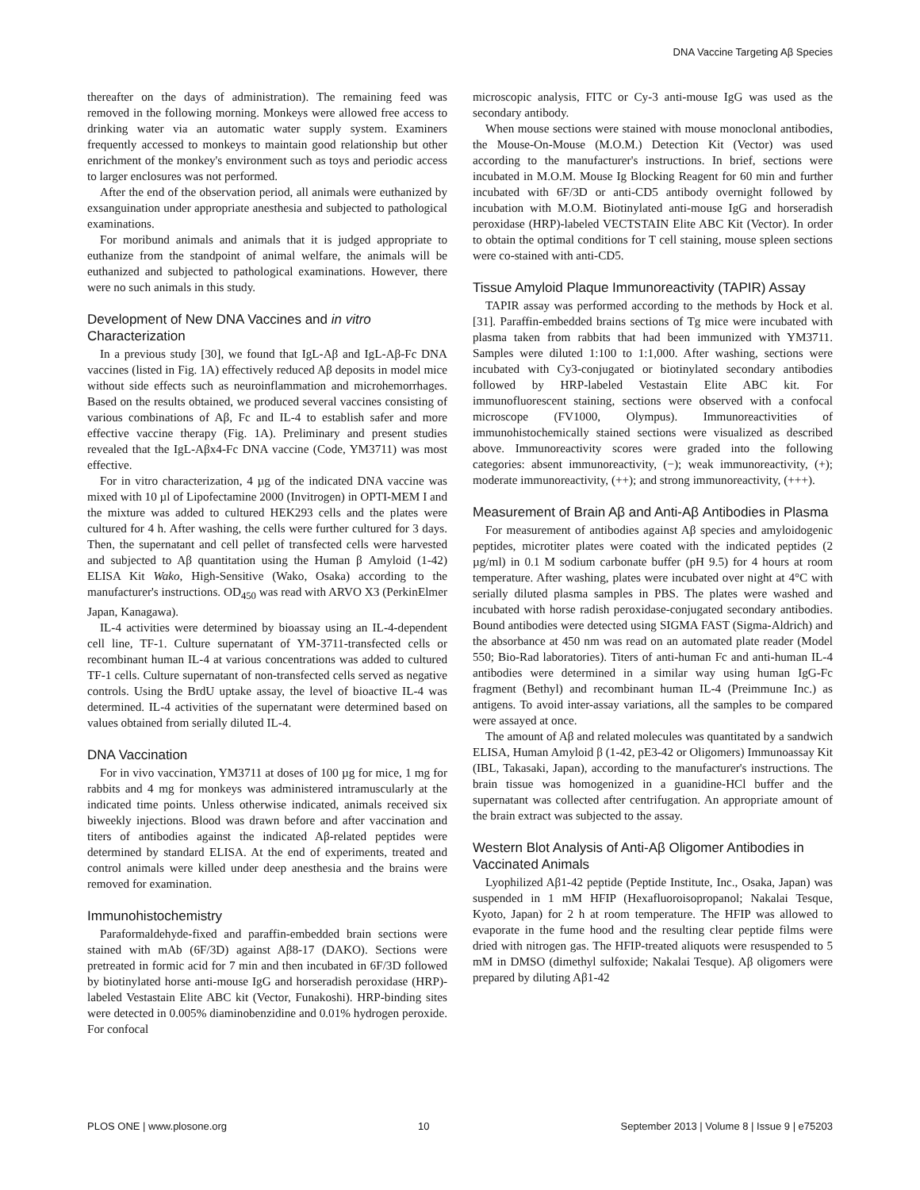DNA Vaccine Targeting Aβ Species
thereafter on the days of administration). The remaining feed was removed in the following morning. Monkeys were allowed free access to drinking water via an automatic water supply system. Examiners frequently accessed to monkeys to maintain good relationship but other enrichment of the monkey's environment such as toys and periodic access to larger enclosures was not performed.
After the end of the observation period, all animals were euthanized by exsanguination under appropriate anesthesia and subjected to pathological examinations.
For moribund animals and animals that it is judged appropriate to euthanize from the standpoint of animal welfare, the animals will be euthanized and subjected to pathological examinations. However, there were no such animals in this study.
Development of New DNA Vaccines and in vitro Characterization
In a previous study [30], we found that IgL-Aβ and IgL-Aβ-Fc DNA vaccines (listed in Fig. 1A) effectively reduced Aβ deposits in model mice without side effects such as neuroinflammation and microhemorrhages. Based on the results obtained, we produced several vaccines consisting of various combinations of Aβ, Fc and IL-4 to establish safer and more effective vaccine therapy (Fig. 1A). Preliminary and present studies revealed that the IgL-Aβx4-Fc DNA vaccine (Code, YM3711) was most effective.
For in vitro characterization, 4 µg of the indicated DNA vaccine was mixed with 10 µl of Lipofectamine 2000 (Invitrogen) in OPTI-MEM I and the mixture was added to cultured HEK293 cells and the plates were cultured for 4 h. After washing, the cells were further cultured for 3 days. Then, the supernatant and cell pellet of transfected cells were harvested and subjected to Aβ quantitation using the Human β Amyloid (1-42) ELISA Kit Wako, High-Sensitive (Wako, Osaka) according to the manufacturer's instructions. OD<sub>450</sub> was read with ARVO X3 (PerkinElmer Japan, Kanagawa).
IL-4 activities were determined by bioassay using an IL-4-dependent cell line, TF-1. Culture supernatant of YM-3711-transfected cells or recombinant human IL-4 at various concentrations was added to cultured TF-1 cells. Culture supernatant of non-transfected cells served as negative controls. Using the BrdU uptake assay, the level of bioactive IL-4 was determined. IL-4 activities of the supernatant were determined based on values obtained from serially diluted IL-4.
DNA Vaccination
For in vivo vaccination, YM3711 at doses of 100 µg for mice, 1 mg for rabbits and 4 mg for monkeys was administered intramuscularly at the indicated time points. Unless otherwise indicated, animals received six biweekly injections. Blood was drawn before and after vaccination and titers of antibodies against the indicated Aβ-related peptides were determined by standard ELISA. At the end of experiments, treated and control animals were killed under deep anesthesia and the brains were removed for examination.
Immunohistochemistry
Paraformaldehyde-fixed and paraffin-embedded brain sections were stained with mAb (6F/3D) against Aβ8-17 (DAKO). Sections were pretreated in formic acid for 7 min and then incubated in 6F/3D followed by biotinylated horse anti-mouse IgG and horseradish peroxidase (HRP)-labeled Vestastain Elite ABC kit (Vector, Funakoshi). HRP-binding sites were detected in 0.005% diaminobenzidine and 0.01% hydrogen peroxide. For confocal
microscopic analysis, FITC or Cy-3 anti-mouse IgG was used as the secondary antibody.
When mouse sections were stained with mouse monoclonal antibodies, the Mouse-On-Mouse (M.O.M.) Detection Kit (Vector) was used according to the manufacturer's instructions. In brief, sections were incubated in M.O.M. Mouse Ig Blocking Reagent for 60 min and further incubated with 6F/3D or anti-CD5 antibody overnight followed by incubation with M.O.M. Biotinylated anti-mouse IgG and horseradish peroxidase (HRP)-labeled VECTSTAIN Elite ABC Kit (Vector). In order to obtain the optimal conditions for T cell staining, mouse spleen sections were co-stained with anti-CD5.
Tissue Amyloid Plaque Immunoreactivity (TAPIR) Assay
TAPIR assay was performed according to the methods by Hock et al. [31]. Paraffin-embedded brains sections of Tg mice were incubated with plasma taken from rabbits that had been immunized with YM3711. Samples were diluted 1:100 to 1:1,000. After washing, sections were incubated with Cy3-conjugated or biotinylated secondary antibodies followed by HRP-labeled Vestastain Elite ABC kit. For immunofluorescent staining, sections were observed with a confocal microscope (FV1000, Olympus). Immunoreactivities of immunohistochemically stained sections were visualized as described above. Immunoreactivity scores were graded into the following categories: absent immunoreactivity, (−); weak immunoreactivity, (+); moderate immunoreactivity, (++); and strong immunoreactivity, (+++).
Measurement of Brain Aβ and Anti-Aβ Antibodies in Plasma
For measurement of antibodies against Aβ species and amyloidogenic peptides, microtiter plates were coated with the indicated peptides (2 µg/ml) in 0.1 M sodium carbonate buffer (pH 9.5) for 4 hours at room temperature. After washing, plates were incubated over night at 4°C with serially diluted plasma samples in PBS. The plates were washed and incubated with horse radish peroxidase-conjugated secondary antibodies. Bound antibodies were detected using SIGMA FAST (Sigma-Aldrich) and the absorbance at 450 nm was read on an automated plate reader (Model 550; Bio-Rad laboratories). Titers of anti-human Fc and anti-human IL-4 antibodies were determined in a similar way using human IgG-Fc fragment (Bethyl) and recombinant human IL-4 (Preimmune Inc.) as antigens. To avoid inter-assay variations, all the samples to be compared were assayed at once.
The amount of Aβ and related molecules was quantitated by a sandwich ELISA, Human Amyloid β (1-42, pE3-42 or Oligomers) Immunoassay Kit (IBL, Takasaki, Japan), according to the manufacturer's instructions. The brain tissue was homogenized in a guanidine-HCl buffer and the supernatant was collected after centrifugation. An appropriate amount of the brain extract was subjected to the assay.
Western Blot Analysis of Anti-Aβ Oligomer Antibodies in Vaccinated Animals
Lyophilized Aβ1-42 peptide (Peptide Institute, Inc., Osaka, Japan) was suspended in 1 mM HFIP (Hexafluoroisopropanol; Nakalai Tesque, Kyoto, Japan) for 2 h at room temperature. The HFIP was allowed to evaporate in the fume hood and the resulting clear peptide films were dried with nitrogen gas. The HFIP-treated aliquots were resuspended to 5 mM in DMSO (dimethyl sulfoxide; Nakalai Tesque). Aβ oligomers were prepared by diluting Aβ1-42
PLOS ONE | www.plosone.org 10 September 2013 | Volume 8 | Issue 9 | e75203